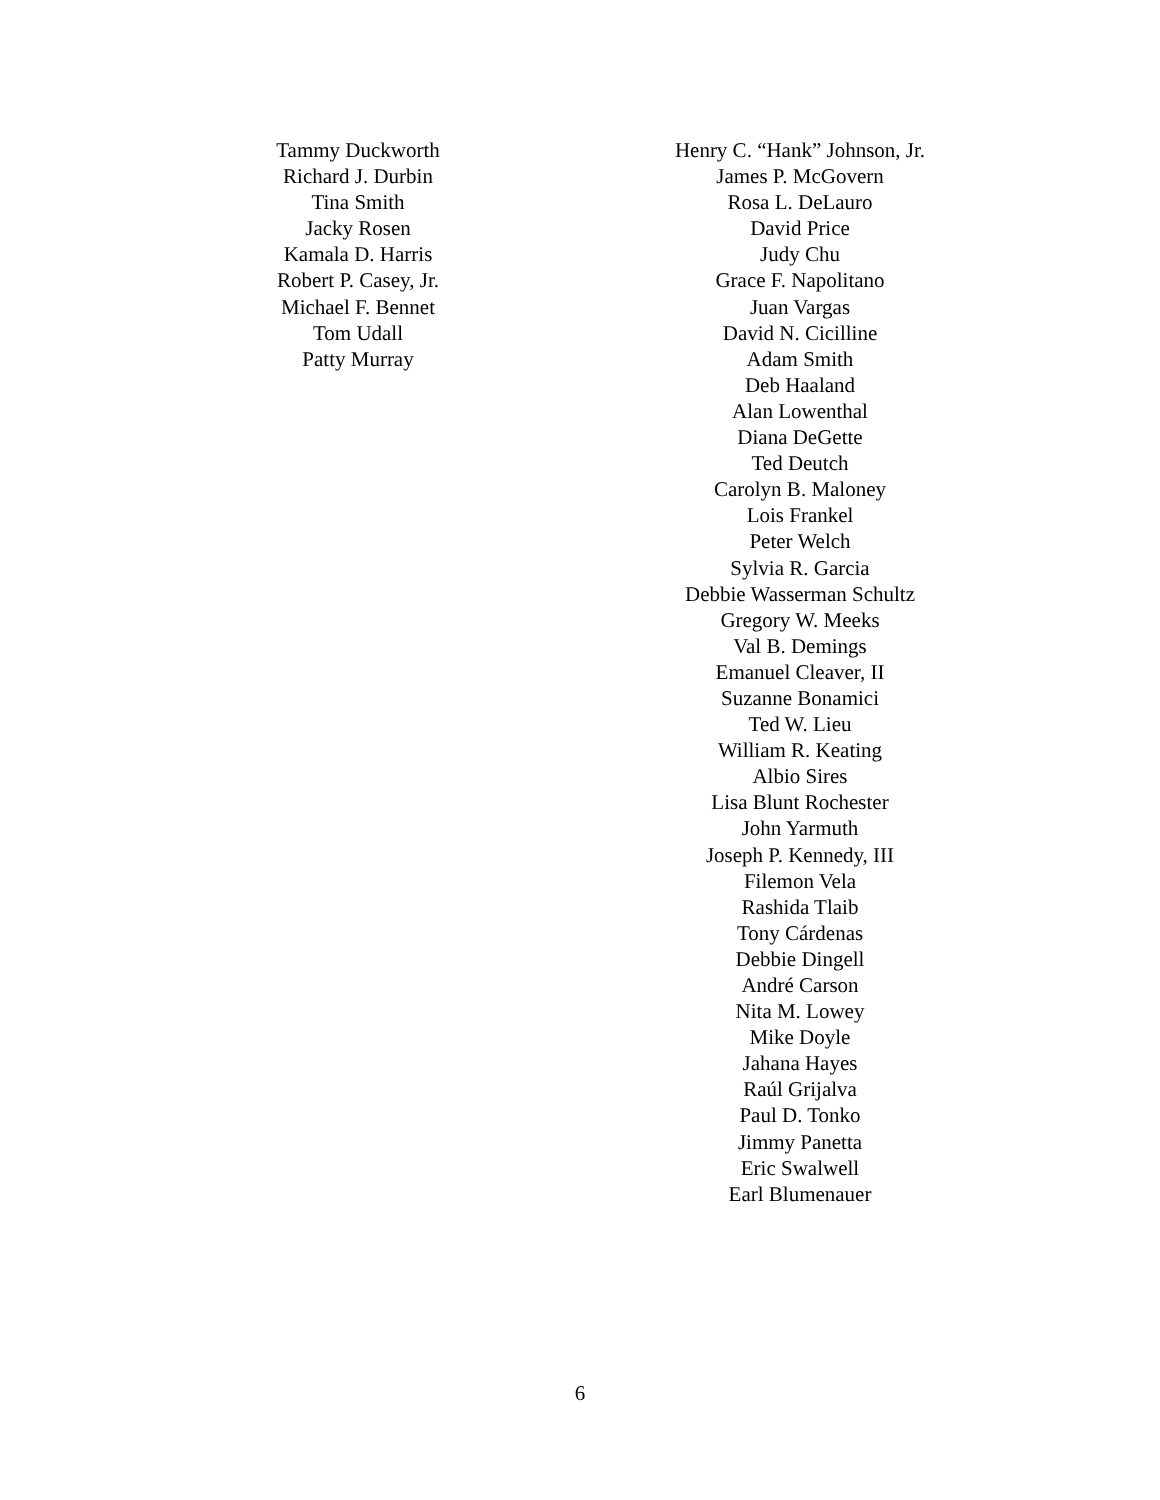Tammy Duckworth
Richard J. Durbin
Tina Smith
Jacky Rosen
Kamala D. Harris
Robert P. Casey, Jr.
Michael F. Bennet
Tom Udall
Patty Murray
Henry C. “Hank” Johnson, Jr.
James P. McGovern
Rosa L. DeLauro
David Price
Judy Chu
Grace F. Napolitano
Juan Vargas
David N. Cicilline
Adam Smith
Deb Haaland
Alan Lowenthal
Diana DeGette
Ted Deutch
Carolyn B. Maloney
Lois Frankel
Peter Welch
Sylvia R. Garcia
Debbie Wasserman Schultz
Gregory W. Meeks
Val B. Demings
Emanuel Cleaver, II
Suzanne Bonamici
Ted W. Lieu
William R. Keating
Albio Sires
Lisa Blunt Rochester
John Yarmuth
Joseph P. Kennedy, III
Filemon Vela
Rashida Tlaib
Tony Cárdenas
Debbie Dingell
André Carson
Nita M. Lowey
Mike Doyle
Jahana Hayes
Raúl Grijalva
Paul D. Tonko
Jimmy Panetta
Eric Swalwell
Earl Blumenauer
6